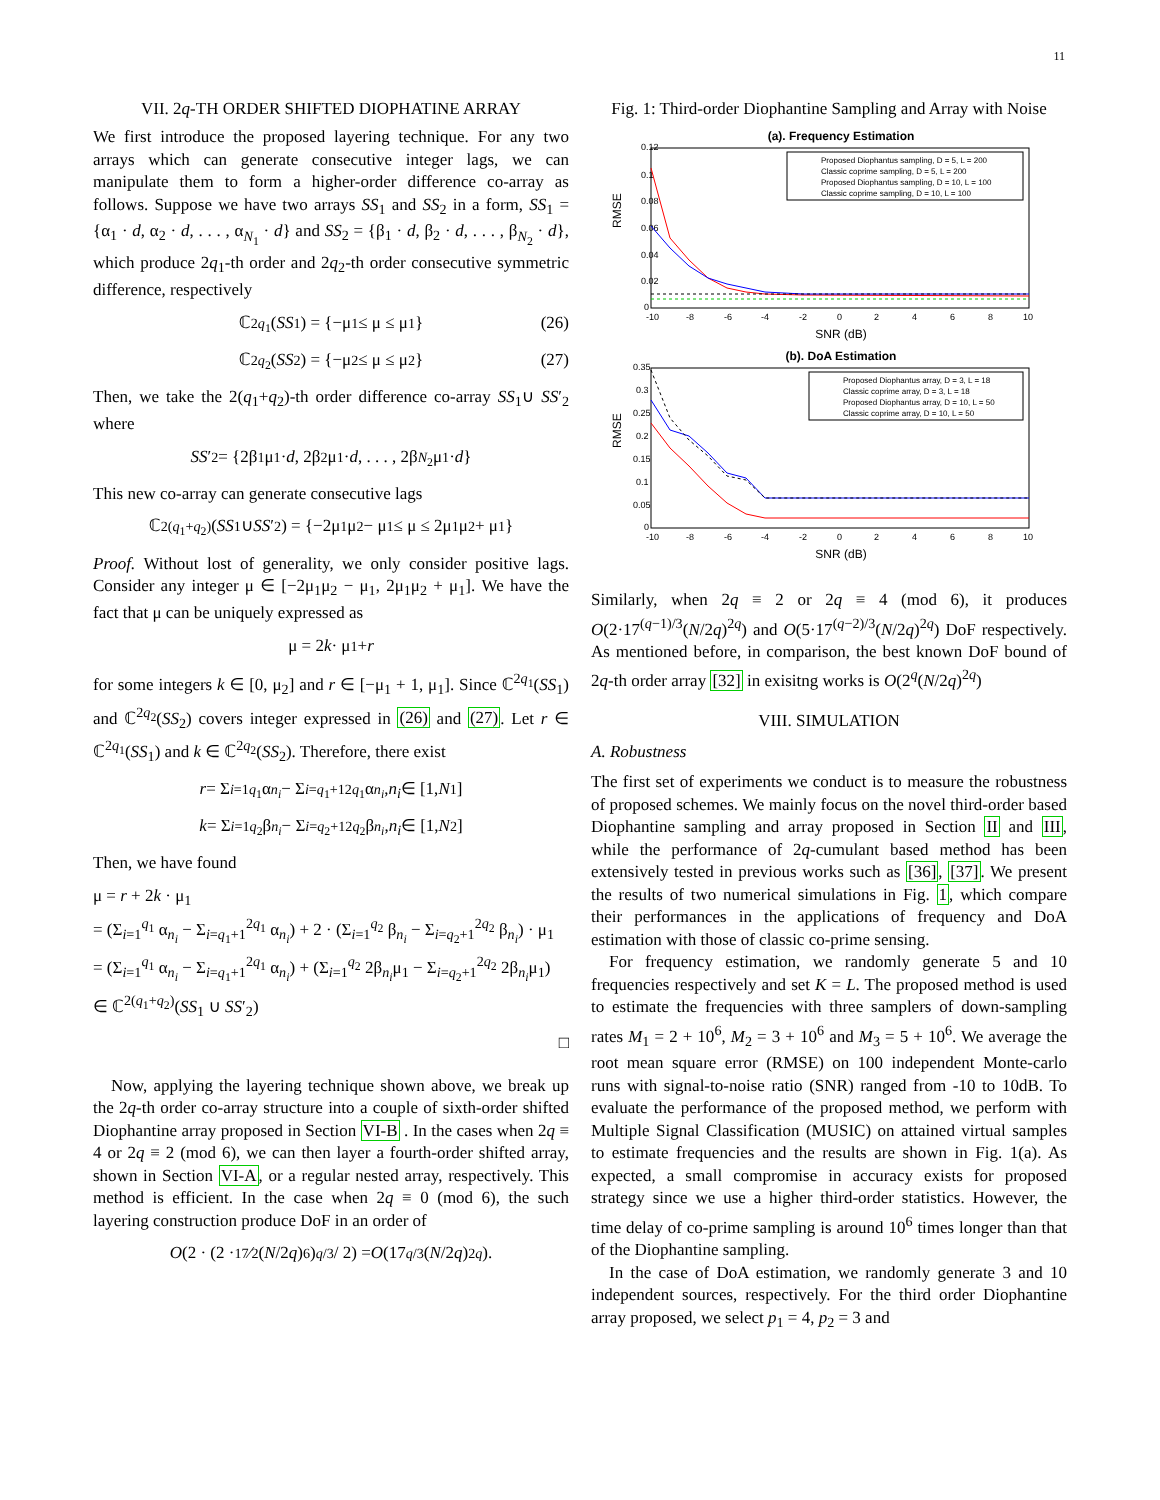11
VII. 2q-TH ORDER SHIFTED DIOPHATINE ARRAY
We first introduce the proposed layering technique. For any two arrays which can generate consecutive integer lags, we can manipulate them to form a higher-order difference co-array as follows. Suppose we have two arrays SS<sub>1</sub> and SS<sub>2</sub> in a form, SS<sub>1</sub> = {α<sub>1</sub> · d, α<sub>2</sub> · d, . . . , α<sub>N<sub>1</sub></sub> · d} and SS<sub>2</sub> = {β<sub>1</sub> · d, β<sub>2</sub> · d, . . . , β<sub>N<sub>2</sub></sub> · d}, which produce 2q<sub>1</sub>-th order and 2q<sub>2</sub>-th order consecutive symmetric difference, respectively
ℂ<sup>2q<sub>1</sub></sup>(SS<sub>1</sub>) = {−μ<sub>1</sub> ≤ μ ≤ μ<sub>1</sub>} (26)
ℂ<sup>2q<sub>2</sub></sup>(SS<sub>2</sub>) = {−μ<sub>2</sub> ≤ μ ≤ μ<sub>2</sub>} (27)
Then, we take the 2(q<sub>1</sub>+q<sub>2</sub>)-th order difference co-array SS<sub>1</sub>∪ SS′<sub>2</sub> where
SS ′<sub>2</sub> = {2β<sub>1</sub>μ<sub>1</sub> · d, 2β<sub>2</sub>μ<sub>1</sub> · d, . . . , 2β<sub>N<sub>2</sub></sub>μ<sub>1</sub> · d }
This new co-array can generate consecutive lags
ℂ<sup>2(q<sub>1</sub>+q<sub>2</sub>)</sup>(SS<sub>1</sub> ∪ SS ′<sub>2</sub>) = {−2μ<sub>1</sub>μ<sub>2</sub> − μ<sub>1</sub> ≤ μ ≤ 2μ<sub>1</sub>μ<sub>2</sub> + μ<sub>1</sub>}
Proof. Without lost of generality, we only consider positive lags. Consider any integer μ ∈ [−2μ<sub>1</sub>μ<sub>2</sub> − μ<sub>1</sub>, 2μ<sub>1</sub>μ<sub>2</sub> + μ<sub>1</sub>]. We have the fact that μ can be uniquely expressed as
μ = 2 k · μ<sub>1</sub> + r
for some integers k ∈ [0, μ<sub>2</sub>] and r ∈ [−μ<sub>1</sub> + 1, μ<sub>1</sub>]. Since ℂ<sup>2q<sub>1</sub></sup>(SS<sub>1</sub>) and ℂ<sup>2q<sub>2</sub></sup>(SS<sub>2</sub>) covers integer expressed in (26) and (27). Let r ∈ ℂ<sup>2q<sub>1</sub></sup>(SS<sub>1</sub>) and k ∈ ℂ<sup>2q<sub>2</sub></sup>(SS<sub>2</sub>). Therefore, there exist
r = Σ<sub>i=1</sub><sup>q<sub>1</sub></sup> α<sub>n<sub>i</sub></sub> − Σ<sub>i=q<sub>1</sub>+1</sub><sup>2q<sub>1</sub></sup> α<sub>n<sub>i</sub></sub>, n<sub>i</sub> ∈ [1, N<sub>1</sub>]
k = Σ<sub>i=1</sub><sup>q<sub>2</sub></sup> β<sub>n<sub>i</sub></sub> − Σ<sub>i=q<sub>2</sub>+1</sub><sup>2q<sub>2</sub></sup> β<sub>n<sub>i</sub></sub>, n<sub>i</sub> ∈ [1, N<sub>2</sub>]
Then, we have found
μ = r + 2k · μ<sub>1</sub>
= (Σ<sub>i=1</sub><sup>q<sub>1</sub></sup> α<sub>n<sub>i</sub></sub> − Σ<sub>i=q<sub>1</sub>+1</sub><sup>2q<sub>1</sub></sup> α<sub>n<sub>i</sub></sub>) + 2 · (Σ<sub>i=1</sub><sup>q<sub>2</sub></sup> β<sub>n<sub>i</sub></sub> − Σ<sub>i=q<sub>2</sub>+1</sub><sup>2q<sub>2</sub></sup> β<sub>n<sub>i</sub></sub>) · μ<sub>1</sub>
= (Σ<sub>i=1</sub><sup>q<sub>1</sub></sup> α<sub>n<sub>i</sub></sub> − Σ<sub>i=q<sub>1</sub>+1</sub><sup>2q<sub>1</sub></sup> α<sub>n<sub>i</sub></sub>) + (Σ<sub>i=1</sub><sup>q<sub>2</sub></sup> 2β<sub>n<sub>i</sub></sub>μ<sub>1</sub> − Σ<sub>i=q<sub>2</sub>+1</sub><sup>2q<sub>2</sub></sup> 2β<sub>n<sub>i</sub></sub>μ<sub>1</sub>)
∈ ℂ<sup>2(q<sub>1</sub>+q<sub>2</sub>)</sup>(SS<sub>1</sub> ∪ SS′<sub>2</sub>)
□
Now, applying the layering technique shown above, we break up the 2q-th order co-array structure into a couple of sixth-order shifted Diophantine array proposed in Section VI-B . In the cases when 2q ≡ 4 or 2q ≡ 2 (mod 6), we can then layer a fourth-order shifted array, shown in Section VI-A, or a regular nested array, respectively. This method is efficient. In the case when 2q ≡ 0 (mod 6), the such layering construction produce DoF in an order of
O (2 · (2 · 17⁄2(N /2 q)<sup>6</sup>)<sup>q/3</sup> / 2) = O (17<sup>q/3</sup>(N /2 q)<sup>2q</sup>).
Fig. 1: Third-order Diophantine Sampling and Array with Noise
(a). Frequency Estimation
RMSE
0.12
0.1
0.08
0.06
0.04
0.02
0
-10
-8
-6
-4
-2
0
2
4
6
8
10
SNR (dB)
Proposed Diophantus sampling, D = 5, L = 200
Classic coprime sampling, D = 5, L = 200
Proposed Diophantus sampling, D = 10, L = 100
Classic coprime sampling, D = 10, L = 100
(b). DoA Estimation
RMSE
0.35
0.3
0.25
0.2
0.15
0.1
0.05
0
-10
-8
-6
-4
-2
0
2
4
6
8
10
SNR (dB)
Proposed Diophantus array, D = 3, L = 18
Classic coprime array, D = 3, L = 18
Proposed Diophantus array, D = 10, L = 50
Classic coprime array, D = 10, L = 50
Similarly, when 2q ≡ 2 or 2q ≡ 4 (mod 6), it produces O(2·17<sup>(q−1)/3</sup>(N/2q)<sup>2q</sup>) and O(5·17<sup>(q−2)/3</sup>(N/2q)<sup>2q</sup>) DoF respectively. As mentioned before, in comparison, the best known DoF bound of 2q-th order array [32] in exisitng works is O(2<sup>q</sup>(N/2q)<sup>2q</sup>)
VIII. SIMULATION
A. Robustness
The first set of experiments we conduct is to measure the robustness of proposed schemes. We mainly focus on the novel third-order based Diophantine sampling and array proposed in Section II and III, while the performance of 2q-cumulant based method has been extensively tested in previous works such as [36], [37]. We present the results of two numerical simulations in Fig. 1, which compare their performances in the applications of frequency and DoA estimation with those of classic co-prime sensing.
For frequency estimation, we randomly generate 5 and 10 frequencies respectively and set K = L. The proposed method is used to estimate the frequencies with three samplers of down-sampling rates M<sub>1</sub> = 2 + 10<sup>6</sup>, M<sub>2</sub> = 3 + 10<sup>6</sup> and M<sub>3</sub> = 5 + 10<sup>6</sup>. We average the root mean square error (RMSE) on 100 independent Monte-carlo runs with signal-to-noise ratio (SNR) ranged from -10 to 10dB. To evaluate the performance of the proposed method, we perform with Multiple Signal Classification (MUSIC) on attained virtual samples to estimate frequencies and the results are shown in Fig. 1(a). As expected, a small compromise in accuracy exists for proposed strategy since we use a higher third-order statistics. However, the time delay of co-prime sampling is around 10<sup>6</sup> times longer than that of the Diophantine sampling.
In the case of DoA estimation, we randomly generate 3 and 10 independent sources, respectively. For the third order Diophantine array proposed, we select p<sub>1</sub> = 4, p<sub>2</sub> = 3 and